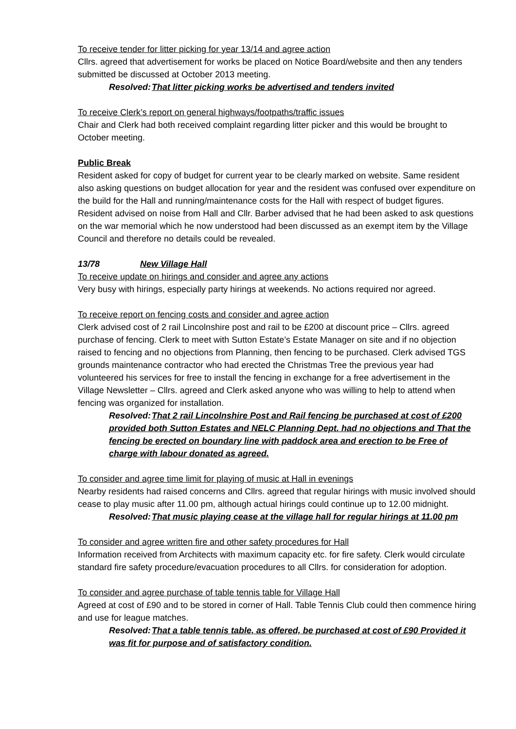To receive tender for litter picking for year 13/14 and agree action
Cllrs. agreed that advertisement for works be placed on Notice Board/website and then any tenders submitted be discussed at October 2013 meeting.
Resolved: That litter picking works be advertised and tenders invited
To receive Clerk’s report on general highways/footpaths/traffic issues
Chair and Clerk had both received complaint regarding litter picker and this would be brought to October meeting.
Public Break
Resident asked for copy of budget for current year to be clearly marked on website. Same resident also asking questions on budget allocation for year and the resident was confused over expenditure on the build for the Hall and running/maintenance costs for the Hall with respect of budget figures. Resident advised on noise from Hall and Cllr. Barber advised that he had been asked to ask questions on the war memorial which he now understood had been discussed as an exempt item by the Village Council and therefore no details could be revealed.
13/78 New Village Hall
To receive update on hirings and consider and agree any actions
Very busy with hirings, especially party hirings at weekends. No actions required nor agreed.
To receive report on fencing costs and consider and agree action
Clerk advised cost of 2 rail Lincolnshire post and rail to be £200 at discount price – Cllrs. agreed purchase of fencing. Clerk to meet with Sutton Estate’s Estate Manager on site and if no objection raised to fencing and no objections from Planning, then fencing to be purchased. Clerk advised TGS grounds maintenance contractor who had erected the Christmas Tree the previous year had volunteered his services for free to install the fencing in exchange for a free advertisement in the Village Newsletter – Cllrs. agreed and Clerk asked anyone who was willing to help to attend when fencing was organized for installation.
Resolved: That 2 rail Lincolnshire Post and Rail fencing be purchased at cost of £200 provided both Sutton Estates and NELC Planning Dept. had no objections and That the fencing be erected on boundary line with paddock area and erection to be Free of charge with labour donated as agreed.
To consider and agree time limit for playing of music at Hall in evenings
Nearby residents had raised concerns and Cllrs. agreed that regular hirings with music involved should cease to play music after 11.00 pm, although actual hirings could continue up to 12.00 midnight.
Resolved: That music playing cease at the village hall for regular hirings at 11.00 pm
To consider and agree written fire and other safety procedures for Hall
Information received from Architects with maximum capacity etc. for fire safety. Clerk would circulate standard fire safety procedure/evacuation procedures to all Cllrs. for consideration for adoption.
To consider and agree purchase of table tennis table for Village Hall
Agreed at cost of £90 and to be stored in corner of Hall. Table Tennis Club could then commence hiring and use for league matches.
Resolved: That a table tennis table, as offered, be purchased at cost of £90 Provided it was fit for purpose and of satisfactory condition.